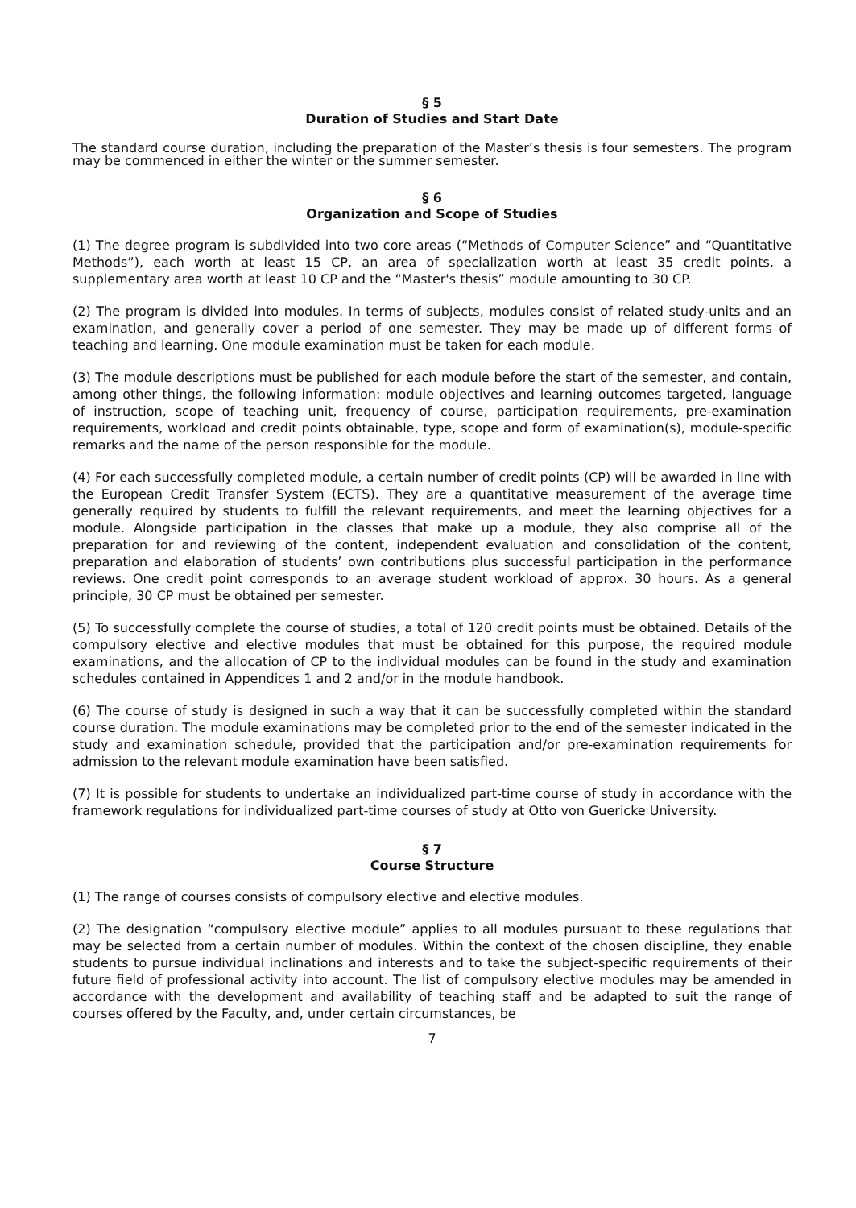§ 5
Duration of Studies and Start Date
The standard course duration, including the preparation of the Master’s thesis is four semesters. The program may be commenced in either the winter or the summer semester.
§ 6
Organization and Scope of Studies
(1) The degree program is subdivided into two core areas (“Methods of Computer Science” and “Quantitative Methods”), each worth at least 15 CP, an area of specialization worth at least 35 credit points, a supplementary area worth at least 10 CP and the “Master's thesis” module amounting to 30 CP.
(2) The program is divided into modules. In terms of subjects, modules consist of related study-units and an examination, and generally cover a period of one semester. They may be made up of different forms of teaching and learning. One module examination must be taken for each module.
(3) The module descriptions must be published for each module before the start of the semester, and contain, among other things, the following information: module objectives and learning outcomes targeted, language of instruction, scope of teaching unit, frequency of course, participation requirements, pre-examination requirements, workload and credit points obtainable, type, scope and form of examination(s), module-specific remarks and the name of the person responsible for the module.
(4) For each successfully completed module, a certain number of credit points (CP) will be awarded in line with the European Credit Transfer System (ECTS). They are a quantitative measurement of the average time generally required by students to fulfill the relevant requirements, and meet the learning objectives for a module. Alongside participation in the classes that make up a module, they also comprise all of the preparation for and reviewing of the content, independent evaluation and consolidation of the content, preparation and elaboration of students’ own contributions plus successful participation in the performance reviews. One credit point corresponds to an average student workload of approx. 30 hours. As a general principle, 30 CP must be obtained per semester.
(5) To successfully complete the course of studies, a total of 120 credit points must be obtained. Details of the compulsory elective and elective modules that must be obtained for this purpose, the required module examinations, and the allocation of CP to the individual modules can be found in the study and examination schedules contained in Appendices 1 and 2 and/or in the module handbook.
(6) The course of study is designed in such a way that it can be successfully completed within the standard course duration. The module examinations may be completed prior to the end of the semester indicated in the study and examination schedule, provided that the participation and/or pre-examination requirements for admission to the relevant module examination have been satisfied.
(7) It is possible for students to undertake an individualized part-time course of study in accordance with the framework regulations for individualized part-time courses of study at Otto von Guericke University.
§ 7
Course Structure
(1) The range of courses consists of compulsory elective and elective modules.
(2) The designation “compulsory elective module” applies to all modules pursuant to these regulations that may be selected from a certain number of modules. Within the context of the chosen discipline, they enable students to pursue individual inclinations and interests and to take the subject-specific requirements of their future field of professional activity into account. The list of compulsory elective modules may be amended in accordance with the development and availability of teaching staff and be adapted to suit the range of courses offered by the Faculty, and, under certain circumstances, be
7